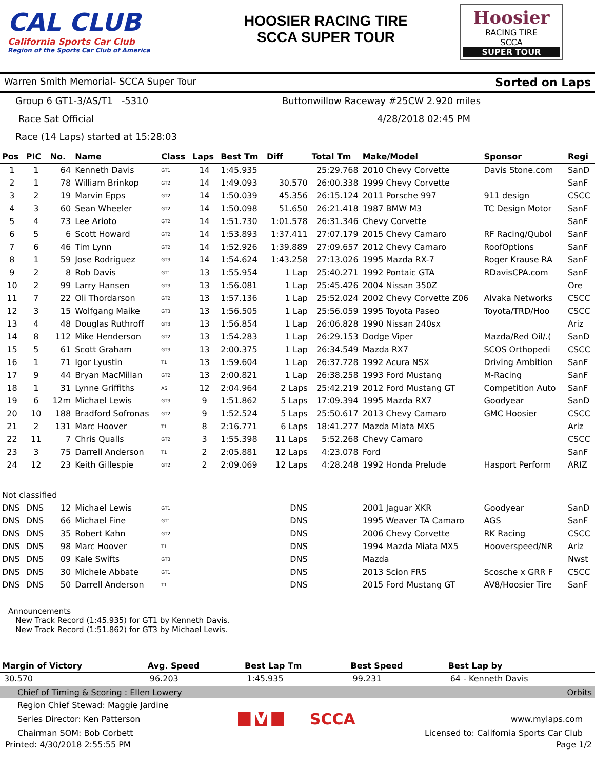CAL CLUB
California Sports Car Club
Region of the Sports Car Club of America
HOOSIER RACING TIRE
SCCA SUPER TOUR
Hoosier
RACING TIRE
SCCA
SUPER TOUR
Warren Smith Memorial- SCCA Super Tour Sorted on Laps
Group 6 GT1-3/AS/T1 -5310
Buttonwillow Raceway #25CW 2.920 miles
Race Sat Official
4/28/2018 02:45 PM
Race (14 Laps) started at 15:28:03
| Pos | PIC | No. | Name | Class | Laps | Best Tm | Diff | Total Tm | Make/Model | Sponsor | Regi |
| --- | --- | --- | --- | --- | --- | --- | --- | --- | --- | --- | --- |
| 1 | 1 | 64 | Kenneth Davis | GT1 | 14 | 1:45.935 | | 25:29.768 | 2010 Chevy Corvette | Davis Stone.com | SanD |
| 2 | 1 | 78 | William Brinkop | GT2 | 14 | 1:49.093 | 30.570 | 26:00.338 | 1999 Chevy Corvette | | SanF |
| 3 | 2 | 19 | Marvin Epps | GT2 | 14 | 1:50.039 | 45.356 | 26:15.124 | 2011 Porsche 997 | 911 design | CSCC |
| 4 | 3 | 60 | Sean Wheeler | GT2 | 14 | 1:50.098 | 51.650 | 26:21.418 | 1987 BMW M3 | TC Design Motor | SanF |
| 5 | 4 | 73 | Lee Arioto | GT2 | 14 | 1:51.730 | 1:01.578 | 26:31.346 | Chevy Corvette | | SanF |
| 6 | 5 | 6 | Scott Howard | GT2 | 14 | 1:53.893 | 1:37.411 | 27:07.179 | 2015 Chevy Camaro | RF Racing/Qubol | SanF |
| 7 | 6 | 46 | Tim Lynn | GT2 | 14 | 1:52.926 | 1:39.889 | 27:09.657 | 2012 Chevy Camaro | RoofOptions | SanF |
| 8 | 1 | 59 | Jose Rodriguez | GT3 | 14 | 1:54.624 | 1:43.258 | 27:13.026 | 1995 Mazda RX-7 | Roger Krause RA | SanF |
| 9 | 2 | 8 | Rob Davis | GT1 | 13 | 1:55.954 | 1 Lap | 25:40.271 | 1992 Pontaic GTA | RDavisCPA.com | SanF |
| 10 | 2 | 99 | Larry Hansen | GT3 | 13 | 1:56.081 | 1 Lap | 25:45.426 | 2004 Nissan 350Z | | Ore |
| 11 | 7 | 22 | Oli Thordarson | GT2 | 13 | 1:57.136 | 1 Lap | 25:52.024 | 2002 Chevy Corvette Z06 | Alvaka Networks | CSCC |
| 12 | 3 | 15 | Wolfgang Maike | GT3 | 13 | 1:56.505 | 1 Lap | 25:56.059 | 1995 Toyota Paseo | Toyota/TRD/Hoo | CSCC |
| 13 | 4 | 48 | Douglas Ruthroff | GT3 | 13 | 1:56.854 | 1 Lap | 26:06.828 | 1990 Nissan 240sx | | Ariz |
| 14 | 8 | 112 | Mike Henderson | GT2 | 13 | 1:54.283 | 1 Lap | 26:29.153 | Dodge Viper | Mazda/Red Oil/.( | SanD |
| 15 | 5 | 61 | Scott Graham | GT3 | 13 | 2:00.375 | 1 Lap | 26:34.549 | Mazda RX7 | SCOS Orthopedi | CSCC |
| 16 | 1 | 71 | Igor Lyustin | T1 | 13 | 1:59.604 | 1 Lap | 26:37.728 | 1992 Acura NSX | Driving Ambition | SanF |
| 17 | 9 | 44 | Bryan MacMillan | GT2 | 13 | 2:00.821 | 1 Lap | 26:38.258 | 1993 Ford Mustang | M-Racing | SanF |
| 18 | 1 | 31 | Lynne Griffiths | AS | 12 | 2:04.964 | 2 Laps | 25:42.219 | 2012 Ford Mustang GT | Competition Auto | SanF |
| 19 | 6 | 12m | Michael Lewis | GT3 | 9 | 1:51.862 | 5 Laps | 17:09.394 | 1995 Mazda RX7 | Goodyear | SanD |
| 20 | 10 | 188 | Bradford Sofronas | GT2 | 9 | 1:52.524 | 5 Laps | 25:50.617 | 2013 Chevy Camaro | GMC Hoosier | CSCC |
| 21 | 2 | 131 | Marc Hoover | T1 | 8 | 2:16.771 | 6 Laps | 18:41.277 | Mazda Miata MX5 | | Ariz |
| 22 | 11 | 7 | Chris Qualls | GT2 | 3 | 1:55.398 | 11 Laps | 5:52.268 | Chevy Camaro | | CSCC |
| 23 | 3 | 75 | Darrell Anderson | T1 | 2 | 2:05.881 | 12 Laps | 4:23.078 | Ford | | SanF |
| 24 | 12 | 23 | Keith Gillespie | GT2 | 2 | 2:09.069 | 12 Laps | 4:28.248 | 1992 Honda Prelude | Hasport Perform | ARIZ |
| Not classified | | | | | | | | | | | |
| DNS | DNS | 12 | Michael Lewis | GT1 | | | DNS | | 2001 Jaguar XKR | Goodyear | SanD |
| DNS | DNS | 66 | Michael Fine | GT1 | | | DNS | | 1995 Weaver TA Camaro | AGS | SanF |
| DNS | DNS | 35 | Robert Kahn | GT2 | | | DNS | | 2006 Chevy Corvette | RK Racing | CSCC |
| DNS | DNS | 98 | Marc Hoover | T1 | | | DNS | | 1994 Mazda Miata MX5 | Hooverspeed/NR | Ariz |
| DNS | DNS | 09 | Kale Swifts | GT3 | | | DNS | | Mazda | | Nwst |
| DNS | DNS | 30 | Michele Abbate | GT1 | | | DNS | | 2013 Scion FRS | Scosche x GRR F | CSCC |
| DNS | DNS | 50 | Darrell Anderson | T1 | | | DNS | | 2015 Ford Mustang GT | AV8/Hoosier Tire | SanF |
Announcements
New Track Record (1:45.935) for GT1 by Kenneth Davis.
New Track Record (1:51.862) for GT3 by Michael Lewis.
| Margin of Victory | Avg. Speed | Best Lap Tm | Best Speed | Best Lap by |
| --- | --- | --- | --- | --- |
| 30.570 | 96.203 | 1:45.935 | 99.231 | 64 - Kenneth Davis |
Chief of Timing & Scoring : Ellen Lowery Orbits
Region Chief Stewad: Maggie Jardine
Series Director: Ken Patterson
Chairman SOM: Bob Corbett
M
SCCA
www.mylaps.com
Licensed to: California Sports Car Club
Printed: 4/30/2018 2:55:55 PM Page 1/2